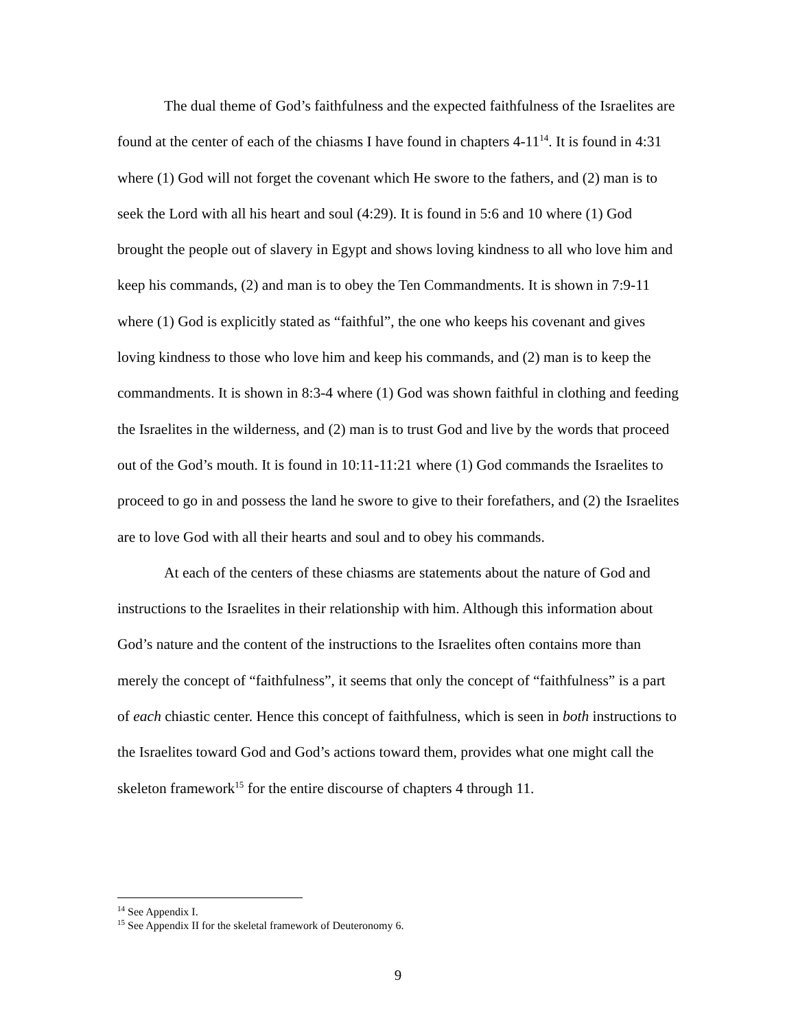The dual theme of God’s faithfulness and the expected faithfulness of the Israelites are found at the center of each of the chiasms I have found in chapters 4-11<sup>14</sup>. It is found in 4:31 where (1) God will not forget the covenant which He swore to the fathers, and (2) man is to seek the Lord with all his heart and soul (4:29). It is found in 5:6 and 10 where (1) God brought the people out of slavery in Egypt and shows loving kindness to all who love him and keep his commands, (2) and man is to obey the Ten Commandments. It is shown in 7:9-11 where (1) God is explicitly stated as “faithful”, the one who keeps his covenant and gives loving kindness to those who love him and keep his commands, and (2) man is to keep the commandments. It is shown in 8:3-4 where (1) God was shown faithful in clothing and feeding the Israelites in the wilderness, and (2) man is to trust God and live by the words that proceed out of the God’s mouth. It is found in 10:11-11:21 where (1) God commands the Israelites to proceed to go in and possess the land he swore to give to their forefathers, and (2) the Israelites are to love God with all their hearts and soul and to obey his commands.
At each of the centers of these chiasms are statements about the nature of God and instructions to the Israelites in their relationship with him. Although this information about God’s nature and the content of the instructions to the Israelites often contains more than merely the concept of “faithfulness”, it seems that only the concept of “faithfulness” is a part of each chiastic center. Hence this concept of faithfulness, which is seen in both instructions to the Israelites toward God and God’s actions toward them, provides what one might call the skeleton framework<sup>15</sup> for the entire discourse of chapters 4 through 11.
<sup>14</sup> See Appendix I.
<sup>15</sup> See Appendix II for the skeletal framework of Deuteronomy 6.
9